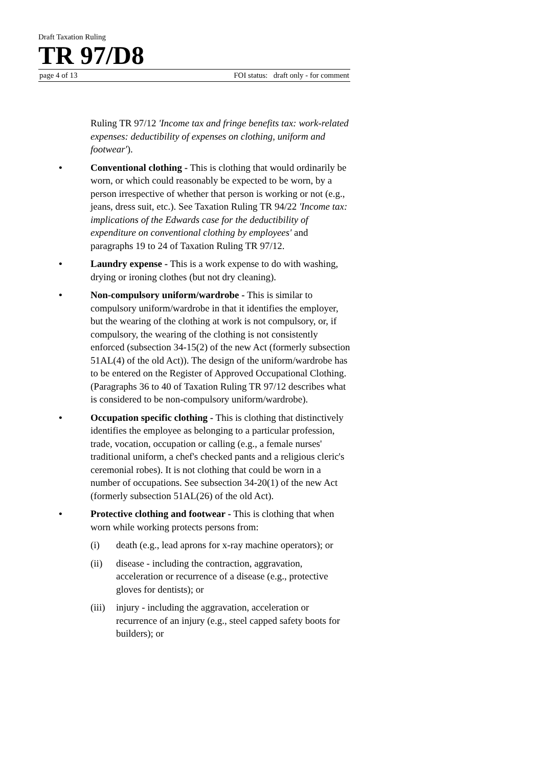Draft Taxation Ruling
TR 97/D8
page 4 of 13 FOI status: draft only - for comment
Ruling TR 97/12 'Income tax and fringe benefits tax: work-related expenses: deductibility of expenses on clothing, uniform and footwear').
• Conventional clothing - This is clothing that would ordinarily be worn, or which could reasonably be expected to be worn, by a person irrespective of whether that person is working or not (e.g., jeans, dress suit, etc.). See Taxation Ruling TR 94/22 'Income tax: implications of the Edwards case for the deductibility of expenditure on conventional clothing by employees' and paragraphs 19 to 24 of Taxation Ruling TR 97/12.
• Laundry expense - This is a work expense to do with washing, drying or ironing clothes (but not dry cleaning).
• Non-compulsory uniform/wardrobe - This is similar to compulsory uniform/wardrobe in that it identifies the employer, but the wearing of the clothing at work is not compulsory, or, if compulsory, the wearing of the clothing is not consistently enforced (subsection 34-15(2) of the new Act (formerly subsection 51AL(4) of the old Act)). The design of the uniform/wardrobe has to be entered on the Register of Approved Occupational Clothing. (Paragraphs 36 to 40 of Taxation Ruling TR 97/12 describes what is considered to be non-compulsory uniform/wardrobe).
• Occupation specific clothing - This is clothing that distinctively identifies the employee as belonging to a particular profession, trade, vocation, occupation or calling (e.g., a female nurses' traditional uniform, a chef's checked pants and a religious cleric's ceremonial robes). It is not clothing that could be worn in a number of occupations. See subsection 34-20(1) of the new Act (formerly subsection 51AL(26) of the old Act).
• Protective clothing and footwear - This is clothing that when worn while working protects persons from:
(i) death (e.g., lead aprons for x-ray machine operators); or
(ii) disease - including the contraction, aggravation, acceleration or recurrence of a disease (e.g., protective gloves for dentists); or
(iii) injury - including the aggravation, acceleration or recurrence of an injury (e.g., steel capped safety boots for builders); or